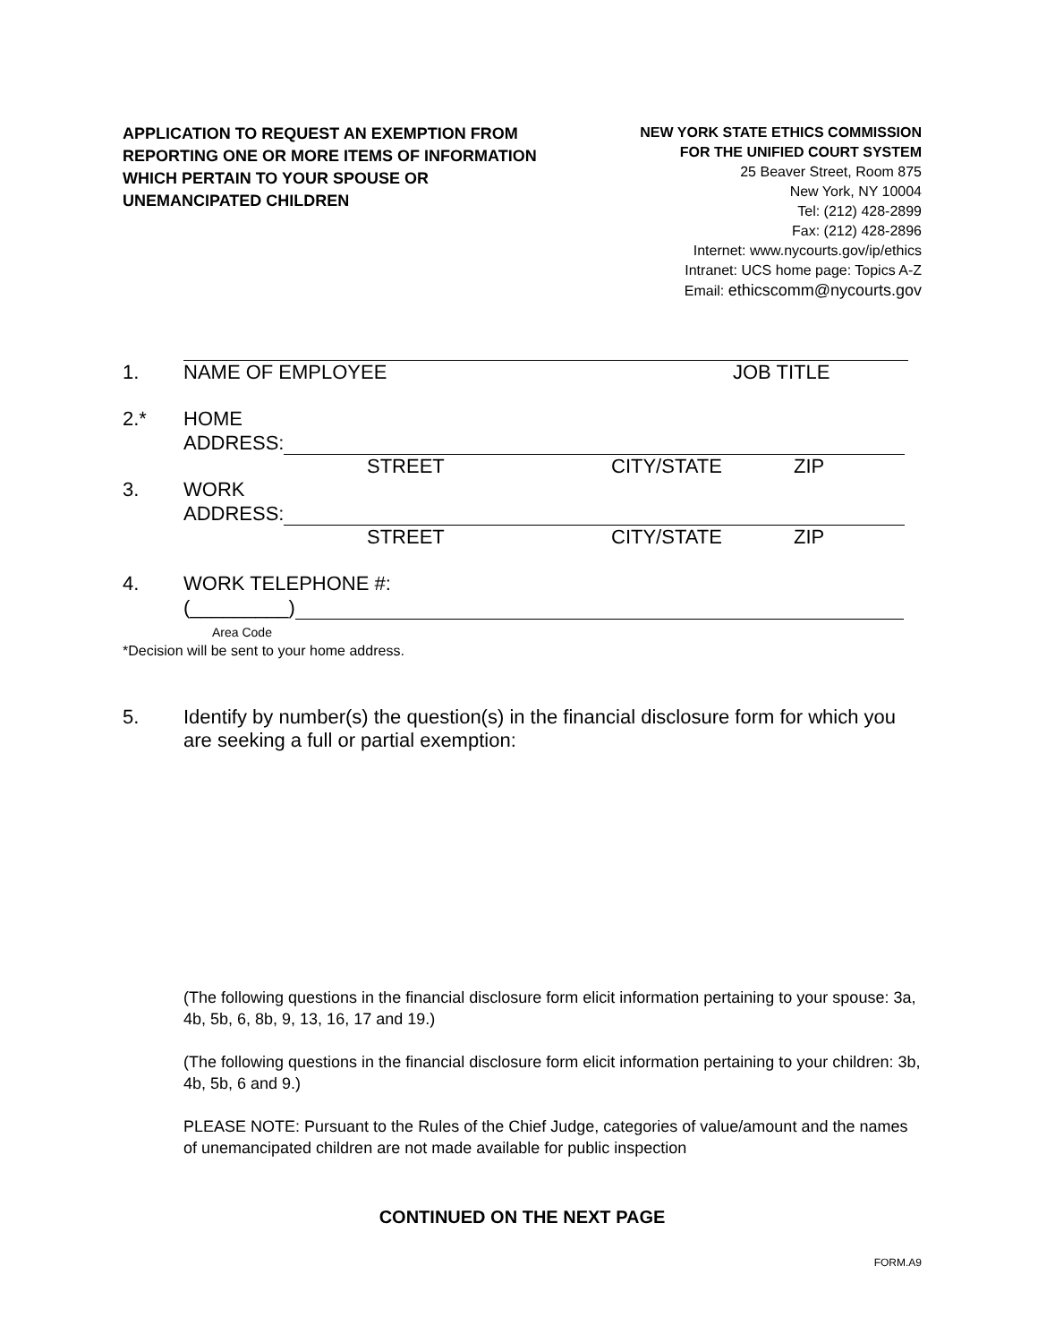APPLICATION TO REQUEST AN EXEMPTION FROM REPORTING ONE OR MORE ITEMS OF INFORMATION WHICH PERTAIN TO YOUR SPOUSE OR UNEMANCIPATED CHILDREN
NEW YORK STATE ETHICS COMMISSION
FOR THE UNIFIED COURT SYSTEM
25 Beaver Street, Room 875
New York, NY 10004
Tel: (212) 428-2899
Fax: (212) 428-2896
Internet: www.nycourts.gov/ip/ethics
Intranet: UCS home page: Topics A-Z
Email: ethicscomm@nycourts.gov
1. NAME OF EMPLOYEE JOB TITLE
2.* HOME
ADDRESS:
STREET CITY/STATE ZIP
3. WORK
ADDRESS:
STREET CITY/STATE ZIP
4. WORK TELEPHONE #:
(_________)
Area Code
*Decision will be sent to your home address.
5. Identify by number(s) the question(s) in the financial disclosure form for which you are seeking a full or partial exemption:
(The following questions in the financial disclosure form elicit information pertaining to your spouse: 3a, 4b, 5b, 6, 8b, 9, 13, 16, 17 and 19.)
(The following questions in the financial disclosure form elicit information pertaining to your children: 3b, 4b, 5b, 6 and 9.)
PLEASE NOTE: Pursuant to the Rules of the Chief Judge, categories of value/amount and the names of unemancipated children are not made available for public inspection
CONTINUED ON THE NEXT PAGE
FORM.A9